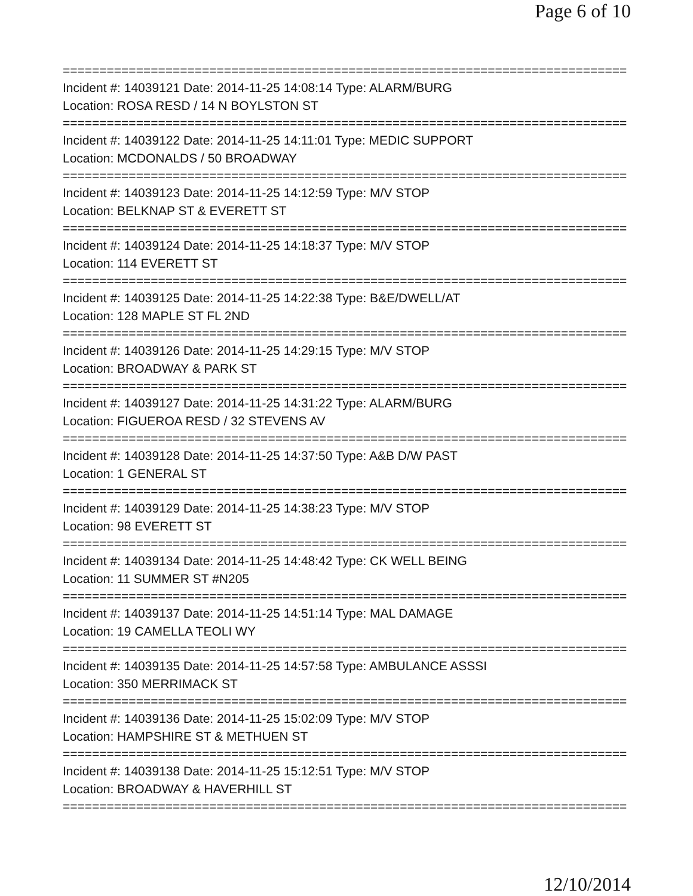Page 6 of 10
================================================================================
Incident #: 14039121 Date: 2014-11-25 14:08:14 Type: ALARM/BURG
Location: ROSA RESD / 14 N BOYLSTON ST
================================================================================
Incident #: 14039122 Date: 2014-11-25 14:11:01 Type: MEDIC SUPPORT
Location: MCDONALDS / 50 BROADWAY
================================================================================
Incident #: 14039123 Date: 2014-11-25 14:12:59 Type: M/V STOP
Location: BELKNAP ST & EVERETT ST
================================================================================
Incident #: 14039124 Date: 2014-11-25 14:18:37 Type: M/V STOP
Location: 114 EVERETT ST
================================================================================
Incident #: 14039125 Date: 2014-11-25 14:22:38 Type: B&E/DWELL/AT
Location: 128 MAPLE ST FL 2ND
================================================================================
Incident #: 14039126 Date: 2014-11-25 14:29:15 Type: M/V STOP
Location: BROADWAY & PARK ST
================================================================================
Incident #: 14039127 Date: 2014-11-25 14:31:22 Type: ALARM/BURG
Location: FIGUEROA RESD / 32 STEVENS AV
================================================================================
Incident #: 14039128 Date: 2014-11-25 14:37:50 Type: A&B D/W PAST
Location: 1 GENERAL ST
================================================================================
Incident #: 14039129 Date: 2014-11-25 14:38:23 Type: M/V STOP
Location: 98 EVERETT ST
================================================================================
Incident #: 14039134 Date: 2014-11-25 14:48:42 Type: CK WELL BEING
Location: 11 SUMMER ST #N205
================================================================================
Incident #: 14039137 Date: 2014-11-25 14:51:14 Type: MAL DAMAGE
Location: 19 CAMELLA TEOLI WY
================================================================================
Incident #: 14039135 Date: 2014-11-25 14:57:58 Type: AMBULANCE ASSSI
Location: 350 MERRIMACK ST
================================================================================
Incident #: 14039136 Date: 2014-11-25 15:02:09 Type: M/V STOP
Location: HAMPSHIRE ST & METHUEN ST
================================================================================
Incident #: 14039138 Date: 2014-11-25 15:12:51 Type: M/V STOP
Location: BROADWAY & HAVERHILL ST
================================================================================
12/10/2014